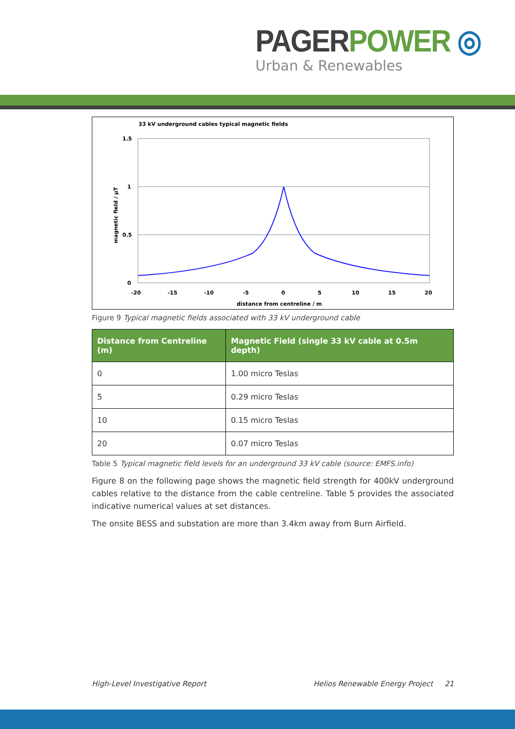PAGER POWER ◎
Urban & Renewables
33 kV underground cables typical magnetic fields
1.5
1
0.5
0
-20
-15
-10
-5
0
5
10
15
20
distance from centreline / m
magnetic field / μT
Figure 9 Typical magnetic fields associated with 33 kV underground cable
| Distance from Centreline (m) | Magnetic Field (single 33 kV cable at 0.5m depth) |
| --- | --- |
| 0 | 1.00 micro Teslas |
| 5 | 0.29 micro Teslas |
| 10 | 0.15 micro Teslas |
| 20 | 0.07 micro Teslas |
Table 5 Typical magnetic field levels for an underground 33 kV cable (source: EMFS.info)
Figure 8 on the following page shows the magnetic field strength for 400kV underground cables relative to the distance from the cable centreline. Table 5 provides the associated indicative numerical values at set distances.
The onsite BESS and substation are more than 3.4km away from Burn Airfield.
High-Level Investigative Report Helios Renewable Energy Project 21